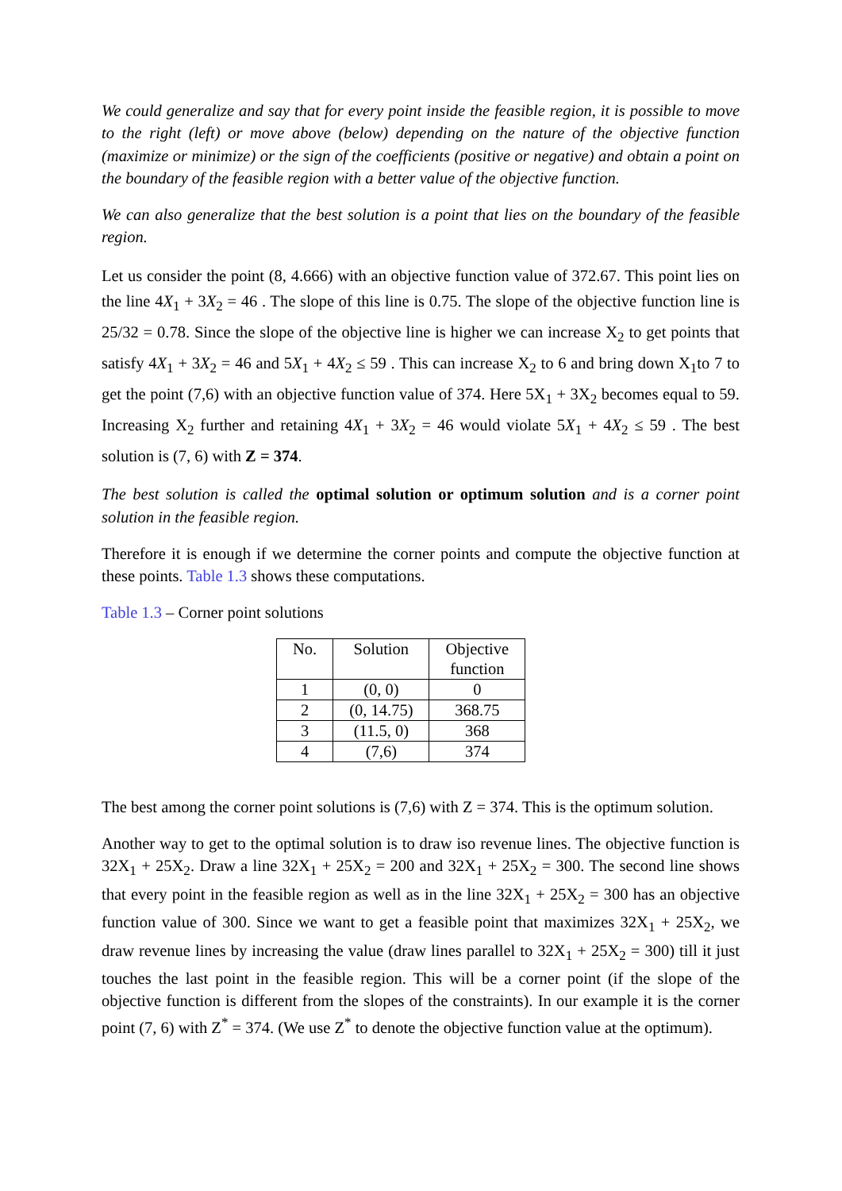We could generalize and say that for every point inside the feasible region, it is possible to move to the right (left) or move above (below) depending on the nature of the objective function (maximize or minimize) or the sign of the coefficients (positive or negative) and obtain a point on the boundary of the feasible region with a better value of the objective function.
We can also generalize that the best solution is a point that lies on the boundary of the feasible region.
Let us consider the point (8, 4.666) with an objective function value of 372.67. This point lies on the line 4X<sub>1</sub> + 3X<sub>2</sub> = 46 . The slope of this line is 0.75. The slope of the objective function line is 25/32 = 0.78. Since the slope of the objective line is higher we can increase X<sub>2</sub> to get points that satisfy 4X<sub>1</sub> + 3X<sub>2</sub> = 46 and 5X<sub>1</sub> + 4X<sub>2</sub> ≤ 59 . This can increase X<sub>2</sub> to 6 and bring down X<sub>1</sub>to 7 to get the point (7,6) with an objective function value of 374. Here 5X<sub>1</sub> + 3X<sub>2</sub> becomes equal to 59. Increasing X<sub>2</sub> further and retaining 4X<sub>1</sub> + 3X<sub>2</sub> = 46 would violate 5X<sub>1</sub> + 4X<sub>2</sub> ≤ 59 . The best solution is (7, 6) with Z = 374.
The best solution is called the optimal solution or optimum solution and is a corner point solution in the feasible region.
Therefore it is enough if we determine the corner points and compute the objective function at these points. Table 1.3 shows these computations.
Table 1.3 – Corner point solutions
| No. | Solution | Objective function |
| --- | --- | --- |
| 1 | (0, 0) | 0 |
| 2 | (0, 14.75) | 368.75 |
| 3 | (11.5, 0) | 368 |
| 4 | (7,6) | 374 |
The best among the corner point solutions is (7,6) with Z = 374. This is the optimum solution.
Another way to get to the optimal solution is to draw iso revenue lines. The objective function is 32X<sub>1</sub> + 25X<sub>2</sub>. Draw a line 32X<sub>1</sub> + 25X<sub>2</sub> = 200 and 32X<sub>1</sub> + 25X<sub>2</sub> = 300. The second line shows that every point in the feasible region as well as in the line 32X<sub>1</sub> + 25X<sub>2</sub> = 300 has an objective function value of 300. Since we want to get a feasible point that maximizes 32X<sub>1</sub> + 25X<sub>2</sub>, we draw revenue lines by increasing the value (draw lines parallel to 32X<sub>1</sub> + 25X<sub>2</sub> = 300) till it just touches the last point in the feasible region. This will be a corner point (if the slope of the objective function is different from the slopes of the constraints). In our example it is the corner point (7, 6) with Z<sup>*</sup> = 374. (We use Z<sup>*</sup> to denote the objective function value at the optimum).